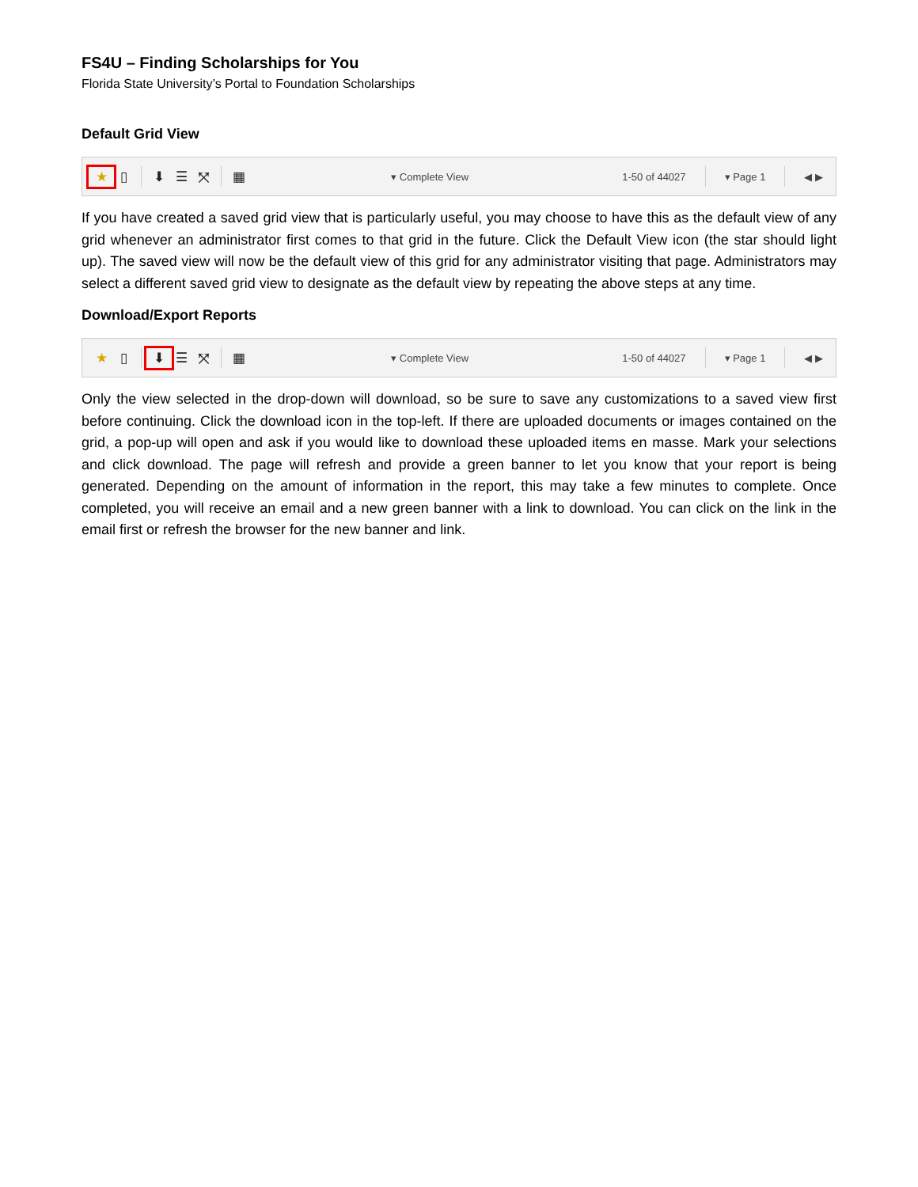FS4U – Finding Scholarships for You
Florida State University’s Portal to Foundation Scholarships
Default Grid View
★ ▯ ⬇ ☰ ⤧ ▦ ▾ Complete View 1-50 of 44027 ▾ Page 1 ◀ ▶
If you have created a saved grid view that is particularly useful, you may choose to have this as the default view of any grid whenever an administrator first comes to that grid in the future. Click the Default View icon (the star should light up). The saved view will now be the default view of this grid for any administrator visiting that page. Administrators may select a different saved grid view to designate as the default view by repeating the above steps at any time.
Download/Export Reports
★ ▯ ⬇ ☰ ⤧ ▦ ▾ Complete View 1-50 of 44027 ▾ Page 1 ◀ ▶
Only the view selected in the drop-down will download, so be sure to save any customizations to a saved view first before continuing. Click the download icon in the top-left. If there are uploaded documents or images contained on the grid, a pop-up will open and ask if you would like to download these uploaded items en masse. Mark your selections and click download. The page will refresh and provide a green banner to let you know that your report is being generated. Depending on the amount of information in the report, this may take a few minutes to complete. Once completed, you will receive an email and a new green banner with a link to download. You can click on the link in the email first or refresh the browser for the new banner and link.